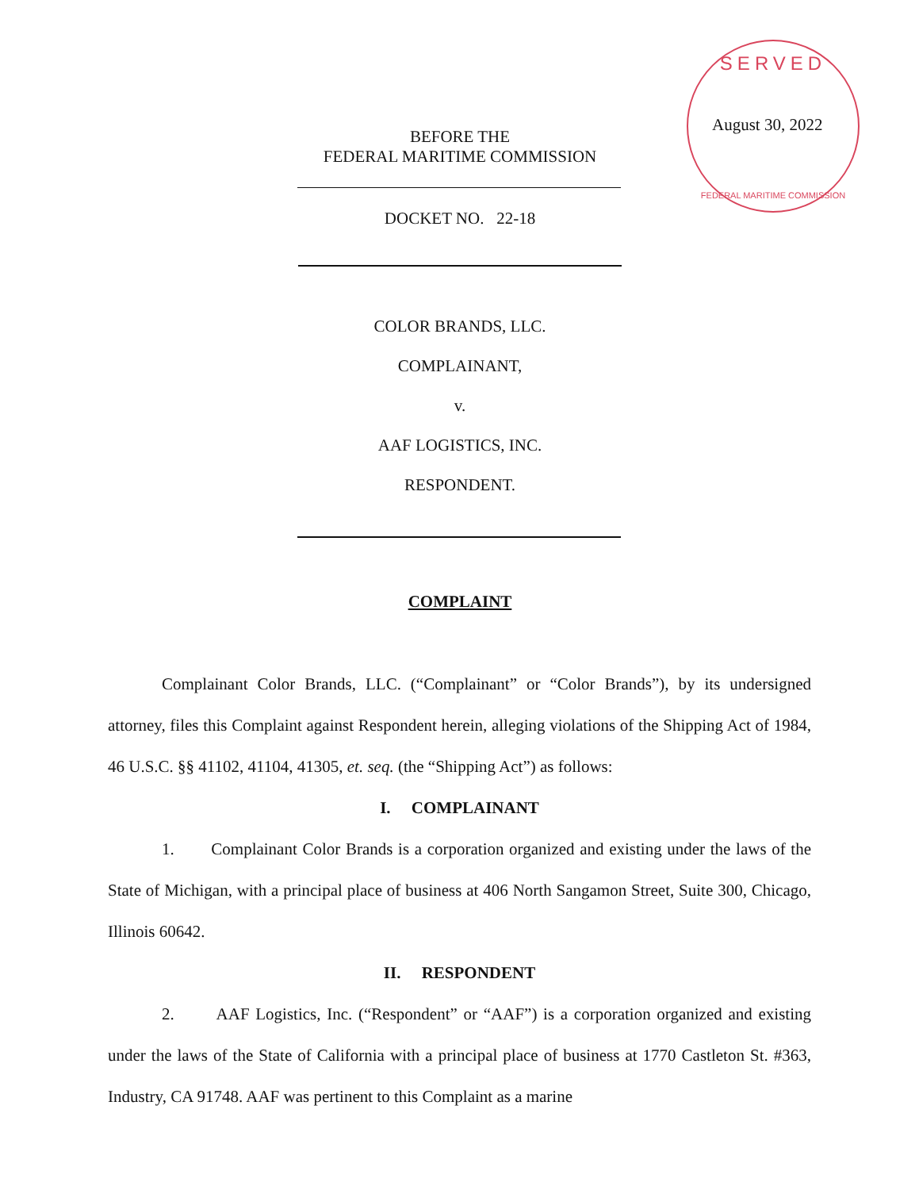SERVED
FEDERAL MARITIME COMMISSION
August 30, 2022
BEFORE THE
FEDERAL MARITIME COMMISSION
DOCKET NO. 22-18
COLOR BRANDS, LLC.
COMPLAINANT,
v.
AAF LOGISTICS, INC.
RESPONDENT.
COMPLAINT
Complainant Color Brands, LLC. (“Complainant” or “Color Brands”), by its undersigned attorney, files this Complaint against Respondent herein, alleging violations of the Shipping Act of 1984, 46 U.S.C. §§ 41102, 41104, 41305, et. seq. (the “Shipping Act”) as follows:
I. COMPLAINANT
1. Complainant Color Brands is a corporation organized and existing under the laws of the State of Michigan, with a principal place of business at 406 North Sangamon Street, Suite 300, Chicago, Illinois 60642.
II. RESPONDENT
2. AAF Logistics, Inc. (“Respondent” or “AAF”) is a corporation organized and existing under the laws of the State of California with a principal place of business at 1770 Castleton St. #363, Industry, CA 91748. AAF was pertinent to this Complaint as a marine